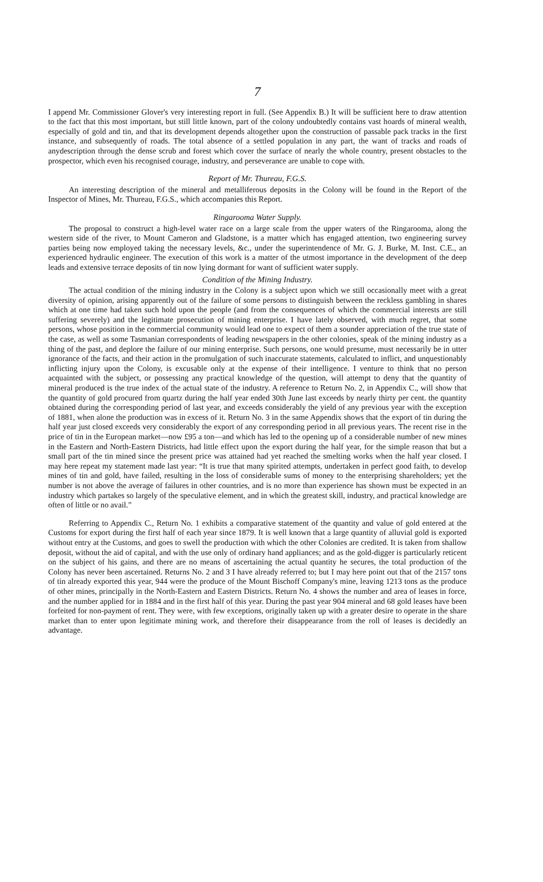7
I append Mr. Commissioner Glover's very interesting report in full. (See Appendix B.) It will be sufficient here to draw attention to the fact that this most important, but still little known, part of the colony undoubtedly contains vast hoards of mineral wealth, especially of gold and tin, and that its development depends altogether upon the construction of passable pack tracks in the first instance, and subsequently of roads. The total absence of a settled population in any part, the want of tracks and roads of anydescription through the dense scrub and forest which cover the surface of nearly the whole country, present obstacles to the prospector, which even his recognised courage, industry, and perseverance are unable to cope with.
Report of Mr. Thureau, F.G.S.
An interesting description of the mineral and metalliferous deposits in the Colony will be found in the Report of the Inspector of Mines, Mr. Thureau, F.G.S., which accompanies this Report.
Ringarooma Water Supply.
The proposal to construct a high-level water race on a large scale from the upper waters of the Ringarooma, along the western side of the river, to Mount Cameron and Gladstone, is a matter which has engaged attention, two engineering survey parties being now employed taking the necessary levels, &c., under the superintendence of Mr. G. J. Burke, M. Inst. C.E., an experienced hydraulic engineer. The execution of this work is a matter of the utmost importance in the development of the deep leads and extensive terrace deposits of tin now lying dormant for want of sufficient water supply.
Condition of the Mining Industry.
The actual condition of the mining industry in the Colony is a subject upon which we still occasionally meet with a great diversity of opinion, arising apparently out of the failure of some persons to distinguish between the reckless gambling in shares which at one time had taken such hold upon the people (and from the consequences of which the commercial interests are still suffering severely) and the legitimate prosecution of mining enterprise. I have lately observed, with much regret, that some persons, whose position in the commercial community would lead one to expect of them a sounder appreciation of the true state of the case, as well as some Tasmanian correspondents of leading newspapers in the other colonies, speak of the mining industry as a thing of the past, and deplore the failure of our mining enterprise. Such persons, one would presume, must necessarily be in utter ignorance of the facts, and their action in the promulgation of such inaccurate statements, calculated to inflict, and unquestionably inflicting injury upon the Colony, is excusable only at the expense of their intelligence. I venture to think that no person acquainted with the subject, or possessing any practical knowledge of the question, will attempt to deny that the quantity of mineral produced is the true index of the actual state of the industry. A reference to Return No. 2, in Appendix C., will show that the quantity of gold procured from quartz during the half year ended 30th June last exceeds by nearly thirty per cent. the quantity obtained during the corresponding period of last year, and exceeds considerably the yield of any previous year with the exception of 1881, when alone the production was in excess of it. Return No. 3 in the same Appendix shows that the export of tin during the half year just closed exceeds very considerably the export of any corresponding period in all previous years. The recent rise in the price of tin in the European market—now £95 a ton—and which has led to the opening up of a considerable number of new mines in the Eastern and North-Eastern Districts, had little effect upon the export during the half year, for the simple reason that but a small part of the tin mined since the present price was attained had yet reached the smelting works when the half year closed. I may here repeat my statement made last year: “It is true that many spirited attempts, undertaken in perfect good faith, to develop mines of tin and gold, have failed, resulting in the loss of considerable sums of money to the enterprising shareholders; yet the number is not above the average of failures in other countries, and is no more than experience has shown must be expected in an industry which partakes so largely of the speculative element, and in which the greatest skill, industry, and practical knowledge are often of little or no avail.”
Referring to Appendix C., Return No. 1 exhibits a comparative statement of the quantity and value of gold entered at the Customs for export during the first half of each year since 1879. It is well known that a large quantity of alluvial gold is exported without entry at the Customs, and goes to swell the production with which the other Colonies are credited. It is taken from shallow deposit, without the aid of capital, and with the use only of ordinary hand appliances; and as the gold-digger is particularly reticent on the subject of his gains, and there are no means of ascertaining the actual quantity he secures, the total production of the Colony has never been ascertained. Returns No. 2 and 3 I have already referred to; but I may here point out that of the 2157 tons of tin already exported this year, 944 were the produce of the Mount Bischoff Company's mine, leaving 1213 tons as the produce of other mines, principally in the North-Eastern and Eastern Districts. Return No. 4 shows the number and area of leases in force, and the number applied for in 1884 and in the first half of this year. During the past year 904 mineral and 68 gold leases have been forfeited for non-payment of rent. They were, with few exceptions, originally taken up with a greater desire to operate in the share market than to enter upon legitimate mining work, and therefore their disappearance from the roll of leases is decidedly an advantage.